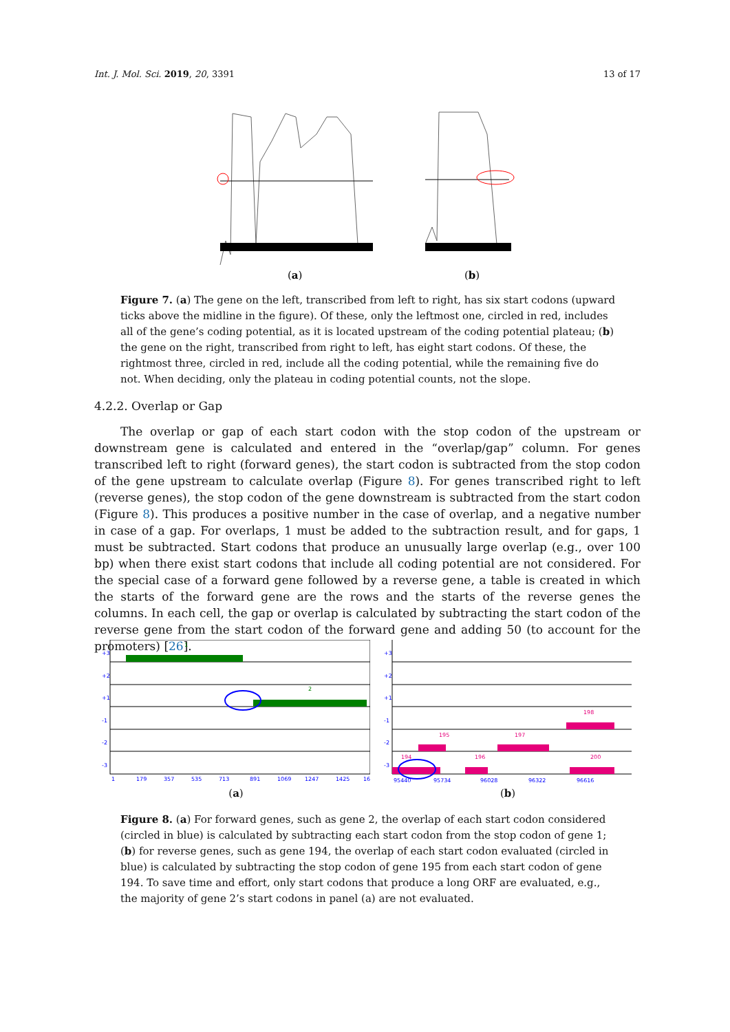Int. J. Mol. Sci. 2019, 20, 3391 13 of 17
(a)
(b)
Figure 7. (a) The gene on the left, transcribed from left to right, has six start codons (upward ticks above the midline in the figure). Of these, only the leftmost one, circled in red, includes all of the gene’s coding potential, as it is located upstream of the coding potential plateau; (b) the gene on the right, transcribed from right to left, has eight start codons. Of these, the rightmost three, circled in red, include all the coding potential, while the remaining five do not. When deciding, only the plateau in coding potential counts, not the slope.
4.2.2. Overlap or Gap
The overlap or gap of each start codon with the stop codon of the upstream or downstream gene is calculated and entered in the “overlap/gap” column. For genes transcribed left to right (forward genes), the start codon is subtracted from the stop codon of the gene upstream to calculate overlap (Figure 8). For genes transcribed right to left (reverse genes), the stop codon of the gene downstream is subtracted from the start codon (Figure 8). This produces a positive number in the case of overlap, and a negative number in case of a gap. For overlaps, 1 must be added to the subtraction result, and for gaps, 1 must be subtracted. Start codons that produce an unusually large overlap (e.g., over 100 bp) when there exist start codons that include all coding potential are not considered. For the special case of a forward gene followed by a reverse gene, a table is created in which the starts of the forward gene are the rows and the starts of the reverse genes the columns. In each cell, the gap or overlap is calculated by subtracting the start codon of the reverse gene from the start codon of the forward gene and adding 50 (to account for the promoters) [26].
1
2
+3
+2
+1
-1
-2
-3
1
179
357
535
713
891
1069
1247
1425
16
(a)
198
195
197
194
196
200
+3
+2
+1
-1
-2
-3
95440
95734
96028
96322
96616
(b)
Figure 8. (a) For forward genes, such as gene 2, the overlap of each start codon considered (circled in blue) is calculated by subtracting each start codon from the stop codon of gene 1; (b) for reverse genes, such as gene 194, the overlap of each start codon evaluated (circled in blue) is calculated by subtracting the stop codon of gene 195 from each start codon of gene 194. To save time and effort, only start codons that produce a long ORF are evaluated, e.g., the majority of gene 2’s start codons in panel (a) are not evaluated.